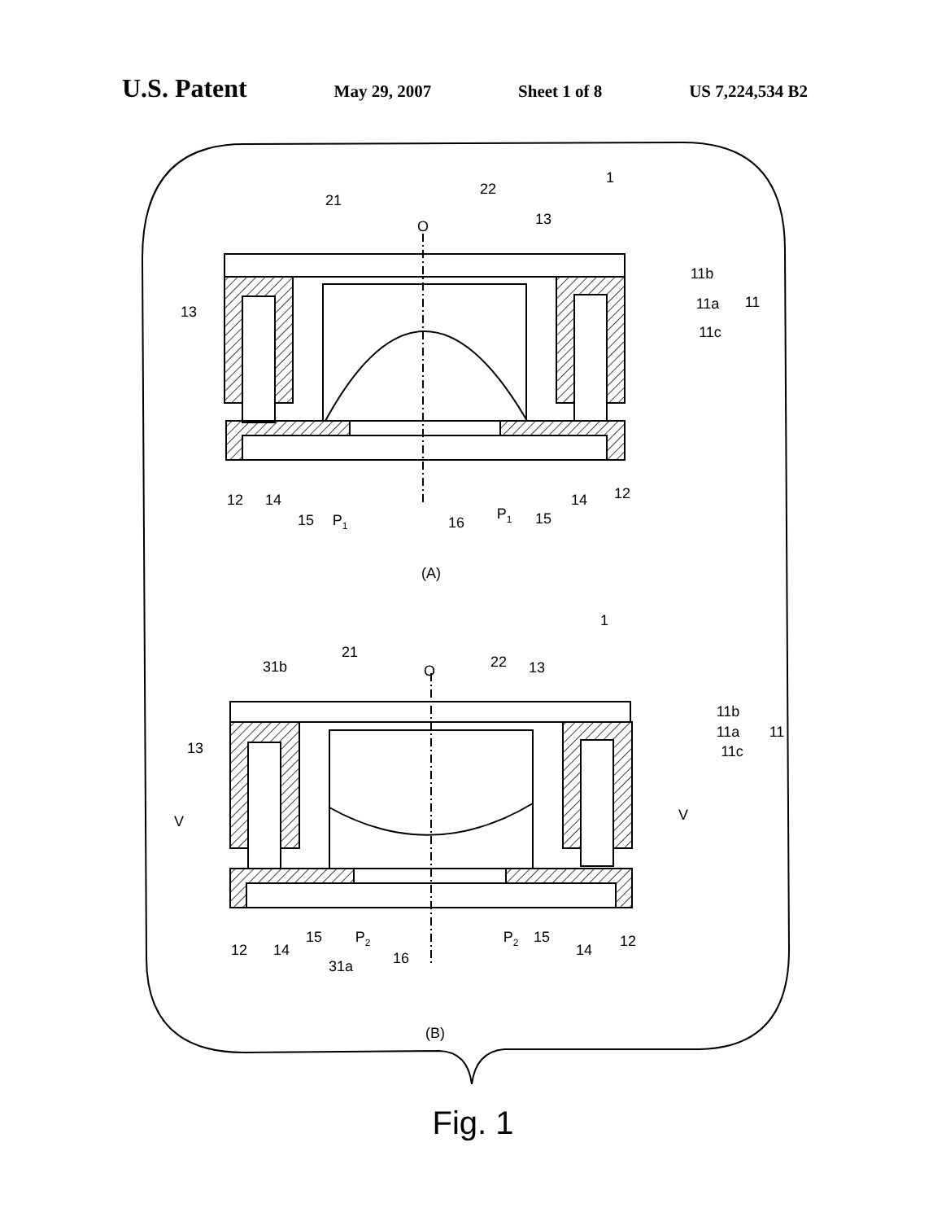U.S. Patent May 29, 2007 Sheet 1 of 8 US 7,224,534 B2
1
21
22
O
13
11b
11a
11
11c
13
12
14
15
P1
16
P1
15
14
12
(A)
1
21
31b
O
22
13
11b
11a
11
11c
13
V
V
12
14
15
P2
31a
16
P2
15
14
12
(B)
Fig. 1